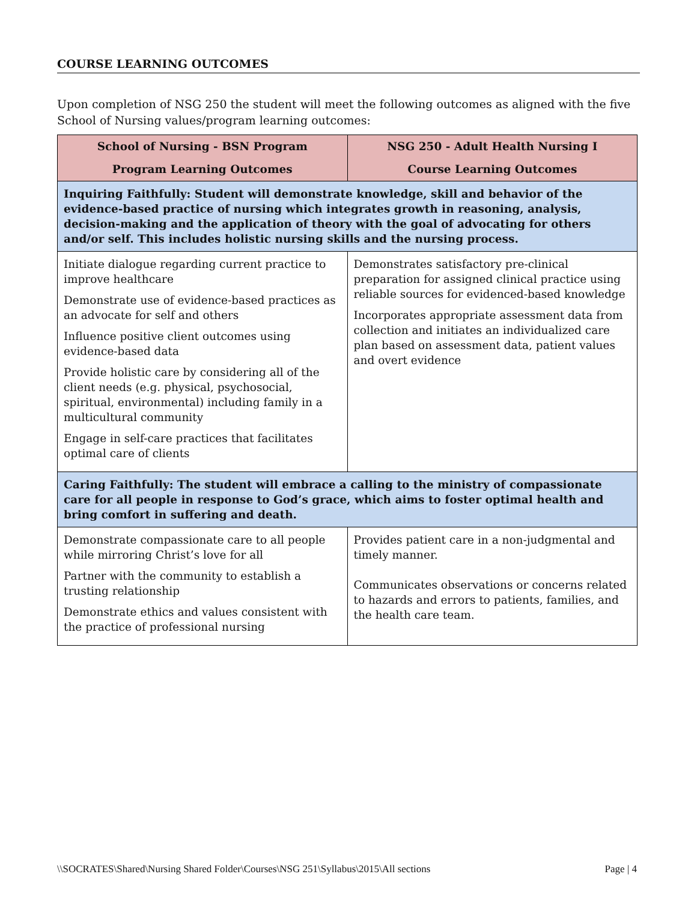COURSE LEARNING OUTCOMES
Upon completion of NSG 250 the student will meet the following outcomes as aligned with the five School of Nursing values/program learning outcomes:
| School of Nursing - BSN Program Program Learning Outcomes | NSG 250 - Adult Health Nursing I Course Learning Outcomes |
| --- | --- |
| Inquiring Faithfully: Student will demonstrate knowledge, skill and behavior of the evidence-based practice of nursing which integrates growth in reasoning, analysis, decision-making and the application of theory with the goal of advocating for others and/or self. This includes holistic nursing skills and the nursing process. | |
| Initiate dialogue regarding current practice to improve healthcare Demonstrate use of evidence-based practices as an advocate for self and others Influence positive client outcomes using evidence-based data Provide holistic care by considering all of the client needs (e.g. physical, psychosocial, spiritual, environmental) including family in a multicultural community Engage in self-care practices that facilitates optimal care of clients | Demonstrates satisfactory pre-clinical preparation for assigned clinical practice using reliable sources for evidenced-based knowledge Incorporates appropriate assessment data from collection and initiates an individualized care plan based on assessment data, patient values and overt evidence |
| Caring Faithfully: The student will embrace a calling to the ministry of compassionate care for all people in response to God’s grace, which aims to foster optimal health and bring comfort in suffering and death. | |
| Demonstrate compassionate care to all people while mirroring Christ’s love for all Partner with the community to establish a trusting relationship Demonstrate ethics and values consistent with the practice of professional nursing | Provides patient care in a non-judgmental and timely manner. Communicates observations or concerns related to hazards and errors to patients, families, and the health care team. |
\\SOCRATES\Shared\Nursing Shared Folder\Courses\NSG 251\Syllabus\2015\All sections Page | 4